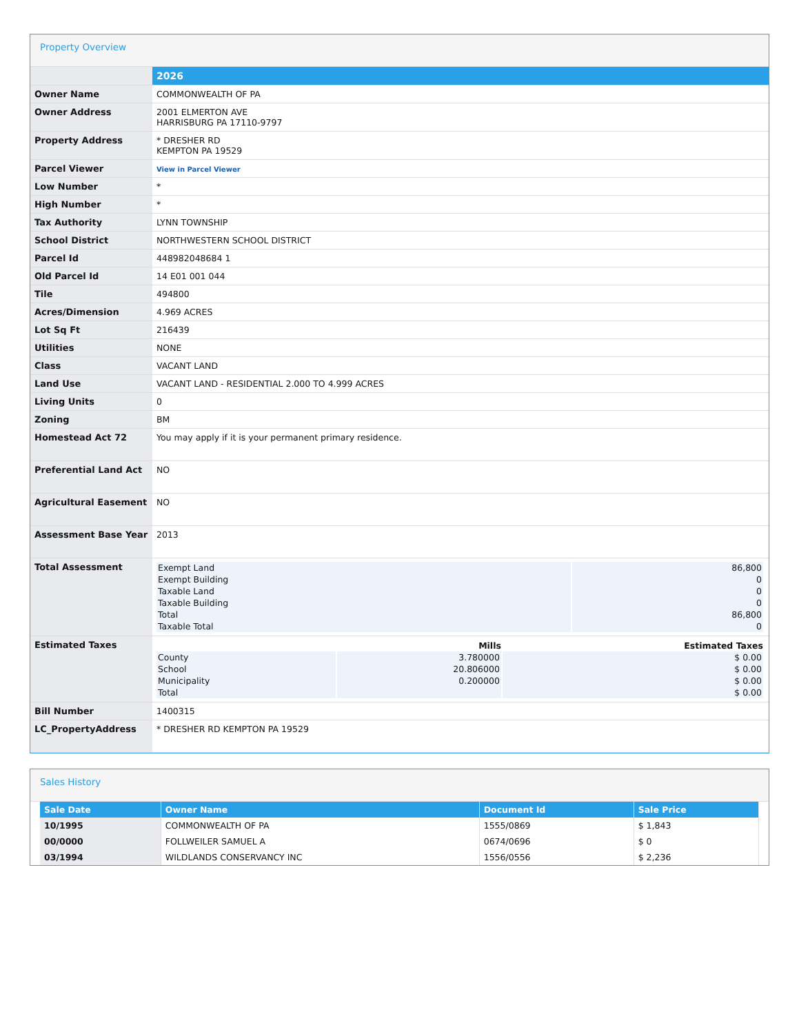Property Overview
| | 2026 |
| Owner Name | COMMONWEALTH OF PA |
| Owner Address | 2001 ELMERTON AVE HARRISBURG PA 17110-9797 |
| Property Address | * DRESHER RD KEMPTON PA 19529 |
| Parcel Viewer | View in Parcel Viewer |
| Low Number | * |
| High Number | * |
| Tax Authority | LYNN TOWNSHIP |
| School District | NORTHWESTERN SCHOOL DISTRICT |
| Parcel Id | 448982048684 1 |
| Old Parcel Id | 14 E01 001 044 |
| Tile | 494800 |
| Acres/Dimension | 4.969 ACRES |
| Lot Sq Ft | 216439 |
| Utilities | NONE |
| Class | VACANT LAND |
| Land Use | VACANT LAND - RESIDENTIAL 2.000 TO 4.999 ACRES |
| Living Units | 0 |
| Zoning | BM |
| Homestead Act 72 | You may apply if it is your permanent primary residence. |
| Preferential Land Act | NO |
| Agricultural Easement | NO |
| Assessment Base Year | 2013 |
| Total Assessment | / Exempt Land / 86,800 / / Exempt Building / 0 / / Taxable Land / 0 / / Taxable Building / 0 / / Total / 86,800 / / Taxable Total / 0 / |
| Estimated Taxes | / / Mills / Estimated Taxes / / --- / --- / --- / / County / 3.780000 / $ 0.00 / / School / 20.806000 / $ 0.00 / / Municipality / 0.200000 / $ 0.00 / / Total / / $ 0.00 / |
| Bill Number | 1400315 |
| LC_PropertyAddress | * DRESHER RD KEMPTON PA 19529 |
Sales History
| Sale Date | Owner Name | Document Id | Sale Price |
| --- | --- | --- | --- |
| 10/1995 | COMMONWEALTH OF PA | 1555/0869 | $ 1,843 |
| 00/0000 | FOLLWEILER SAMUEL A | 0674/0696 | $ 0 |
| 03/1994 | WILDLANDS CONSERVANCY INC | 1556/0556 | $ 2,236 |